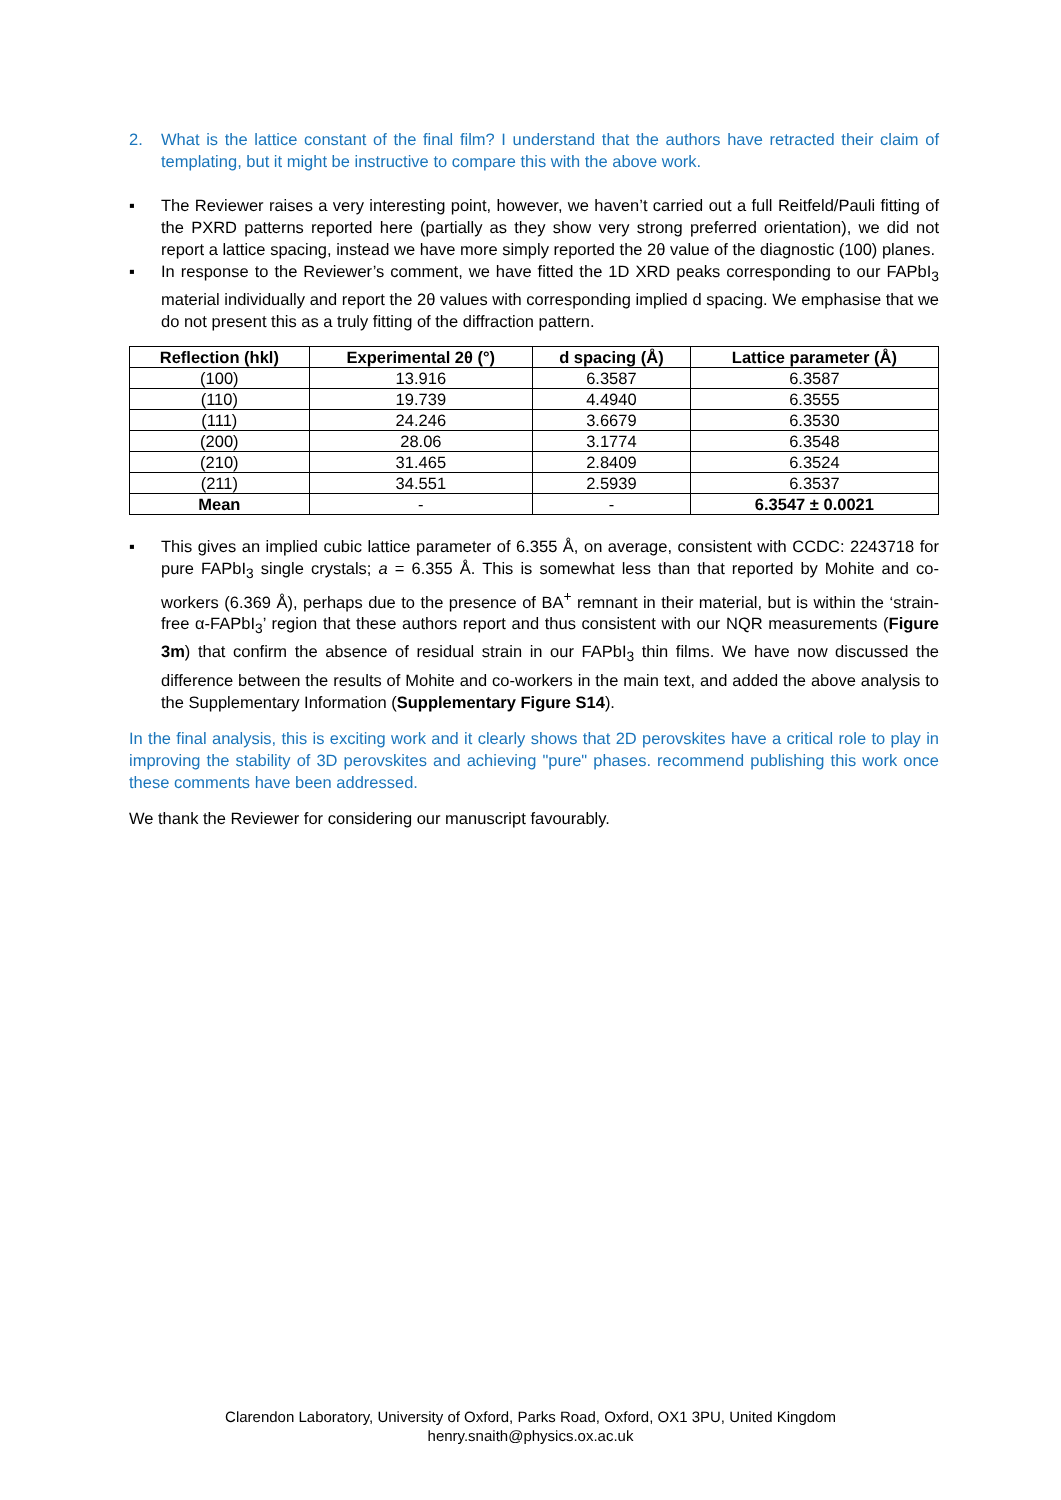2. What is the lattice constant of the final film? I understand that the authors have retracted their claim of templating, but it might be instructive to compare this with the above work.
▪ The Reviewer raises a very interesting point, however, we haven’t carried out a full Reitfeld/Pauli fitting of the PXRD patterns reported here (partially as they show very strong preferred orientation), we did not report a lattice spacing, instead we have more simply reported the 2θ value of the diagnostic (100) planes.
▪ In response to the Reviewer’s comment, we have fitted the 1D XRD peaks corresponding to our FAPbI<sub>3</sub> material individually and report the 2θ values with corresponding implied d spacing. We emphasise that we do not present this as a truly fitting of the diffraction pattern.
| Reflection (hkl) | Experimental 2θ (°) | d spacing (Å) | Lattice parameter (Å) |
| --- | --- | --- | --- |
| (100) | 13.916 | 6.3587 | 6.3587 |
| (110) | 19.739 | 4.4940 | 6.3555 |
| (111) | 24.246 | 3.6679 | 6.3530 |
| (200) | 28.06 | 3.1774 | 6.3548 |
| (210) | 31.465 | 2.8409 | 6.3524 |
| (211) | 34.551 | 2.5939 | 6.3537 |
| Mean | - | - | 6.3547 ± 0.0021 |
▪ This gives an implied cubic lattice parameter of 6.355 Å, on average, consistent with CCDC: 2243718 for pure FAPbI<sub>3</sub> single crystals; a = 6.355 Å. This is somewhat less than that reported by Mohite and co-workers (6.369 Å), perhaps due to the presence of BA<sup>+</sup> remnant in their material, but is within the ‘strain-free α-FAPbI<sub>3</sub>’ region that these authors report and thus consistent with our NQR measurements (Figure 3m) that confirm the absence of residual strain in our FAPbI<sub>3</sub> thin films. We have now discussed the difference between the results of Mohite and co-workers in the main text, and added the above analysis to the Supplementary Information (Supplementary Figure S14).
In the final analysis, this is exciting work and it clearly shows that 2D perovskites have a critical role to play in improving the stability of 3D perovskites and achieving "pure" phases. recommend publishing this work once these comments have been addressed.
We thank the Reviewer for considering our manuscript favourably.
Clarendon Laboratory, University of Oxford, Parks Road, Oxford, OX1 3PU, United Kingdom
henry.snaith@physics.ox.ac.uk